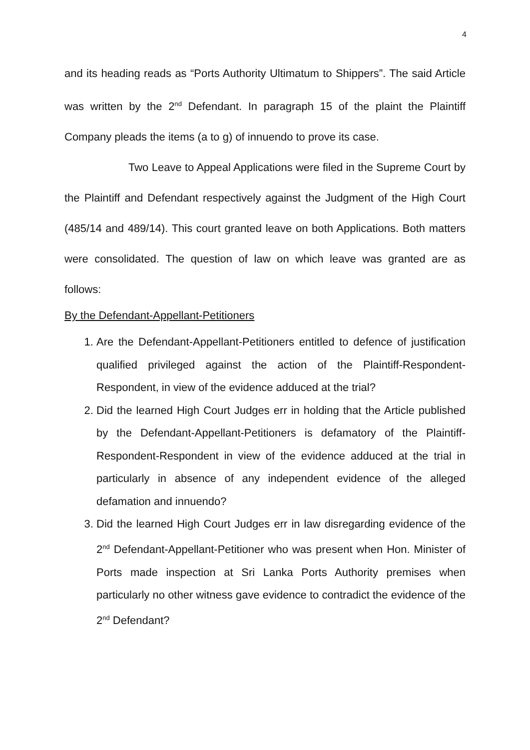4
and its heading reads as “Ports Authority Ultimatum to Shippers”. The said Article was written by the 2<sup>nd</sup> Defendant. In paragraph 15 of the plaint the Plaintiff Company pleads the items (a to g) of innuendo to prove its case.
Two Leave to Appeal Applications were filed in the Supreme Court by the Plaintiff and Defendant respectively against the Judgment of the High Court (485/14 and 489/14). This court granted leave on both Applications. Both matters were consolidated. The question of law on which leave was granted are as follows:
By the Defendant-Appellant-Petitioners
1. Are the Defendant-Appellant-Petitioners entitled to defence of justification qualified privileged against the action of the Plaintiff-Respondent-Respondent, in view of the evidence adduced at the trial?
2. Did the learned High Court Judges err in holding that the Article published by the Defendant-Appellant-Petitioners is defamatory of the Plaintiff-Respondent-Respondent in view of the evidence adduced at the trial in particularly in absence of any independent evidence of the alleged defamation and innuendo?
3. Did the learned High Court Judges err in law disregarding evidence of the 2<sup>nd</sup> Defendant-Appellant-Petitioner who was present when Hon. Minister of Ports made inspection at Sri Lanka Ports Authority premises when particularly no other witness gave evidence to contradict the evidence of the 2<sup>nd</sup> Defendant?